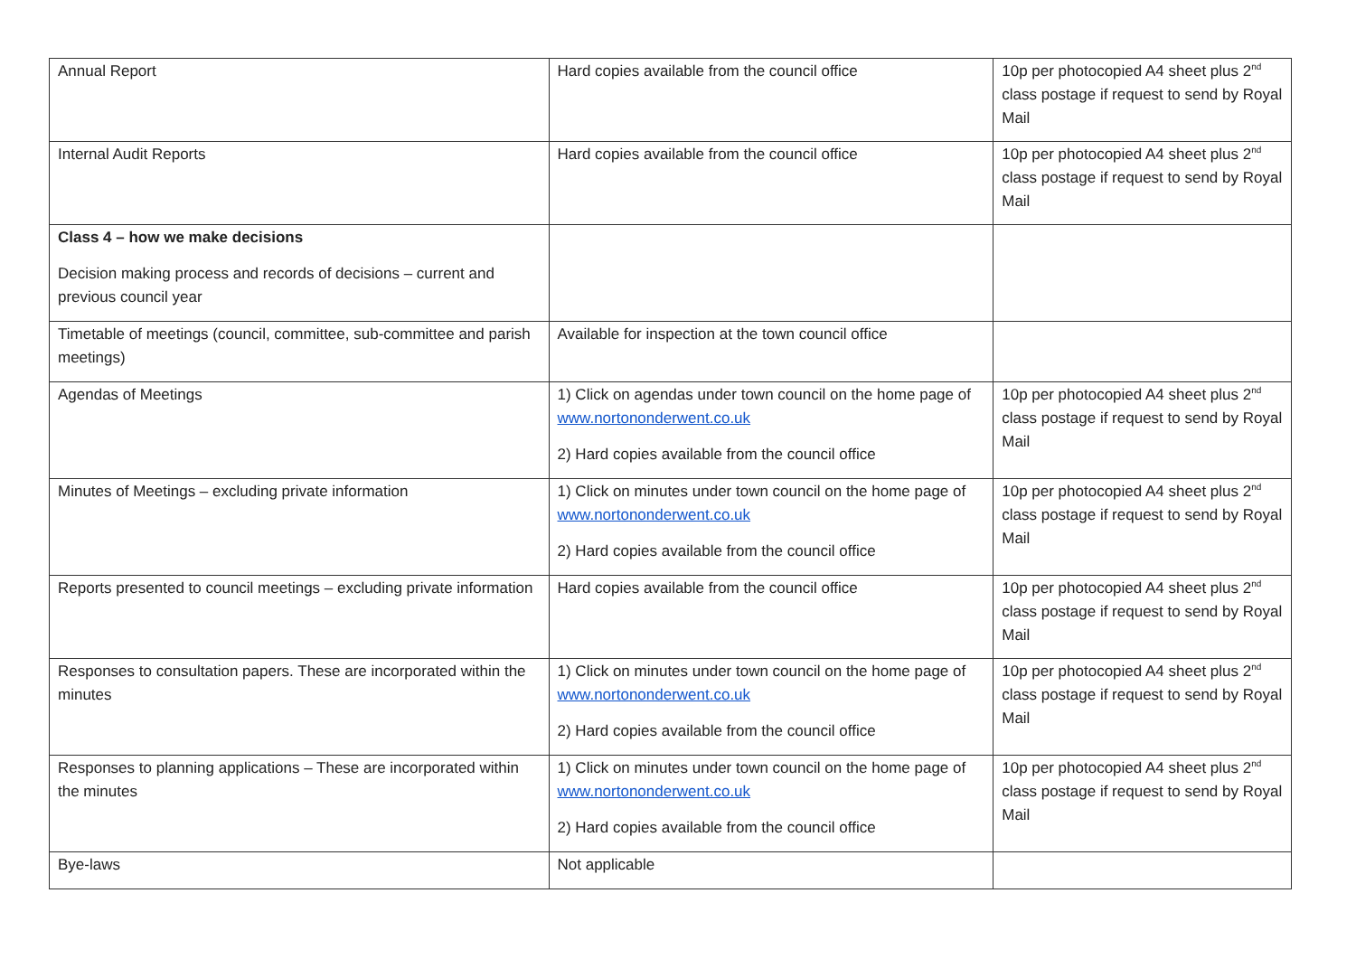| Annual Report | Hard copies available from the council office | 10p per photocopied A4 sheet plus 2<sup>nd</sup> class postage if request to send by Royal Mail |
| Internal Audit Reports | Hard copies available from the council office | 10p per photocopied A4 sheet plus 2<sup>nd</sup> class postage if request to send by Royal Mail |
| Class 4 – how we make decisions Decision making process and records of decisions – current and previous council year | | |
| Timetable of meetings (council, committee, sub-committee and parish meetings) | Available for inspection at the town council office | |
| Agendas of Meetings | 1) Click on agendas under town council on the home page of www.nortononderwent.co.uk 2) Hard copies available from the council office | 10p per photocopied A4 sheet plus 2<sup>nd</sup> class postage if request to send by Royal Mail |
| Minutes of Meetings – excluding private information | 1) Click on minutes under town council on the home page of www.nortononderwent.co.uk 2) Hard copies available from the council office | 10p per photocopied A4 sheet plus 2<sup>nd</sup> class postage if request to send by Royal Mail |
| Reports presented to council meetings – excluding private information | Hard copies available from the council office | 10p per photocopied A4 sheet plus 2<sup>nd</sup> class postage if request to send by Royal Mail |
| Responses to consultation papers. These are incorporated within the minutes | 1) Click on minutes under town council on the home page of www.nortononderwent.co.uk 2) Hard copies available from the council office | 10p per photocopied A4 sheet plus 2<sup>nd</sup> class postage if request to send by Royal Mail |
| Responses to planning applications – These are incorporated within the minutes | 1) Click on minutes under town council on the home page of www.nortononderwent.co.uk 2) Hard copies available from the council office | 10p per photocopied A4 sheet plus 2<sup>nd</sup> class postage if request to send by Royal Mail |
| Bye-laws | Not applicable | |